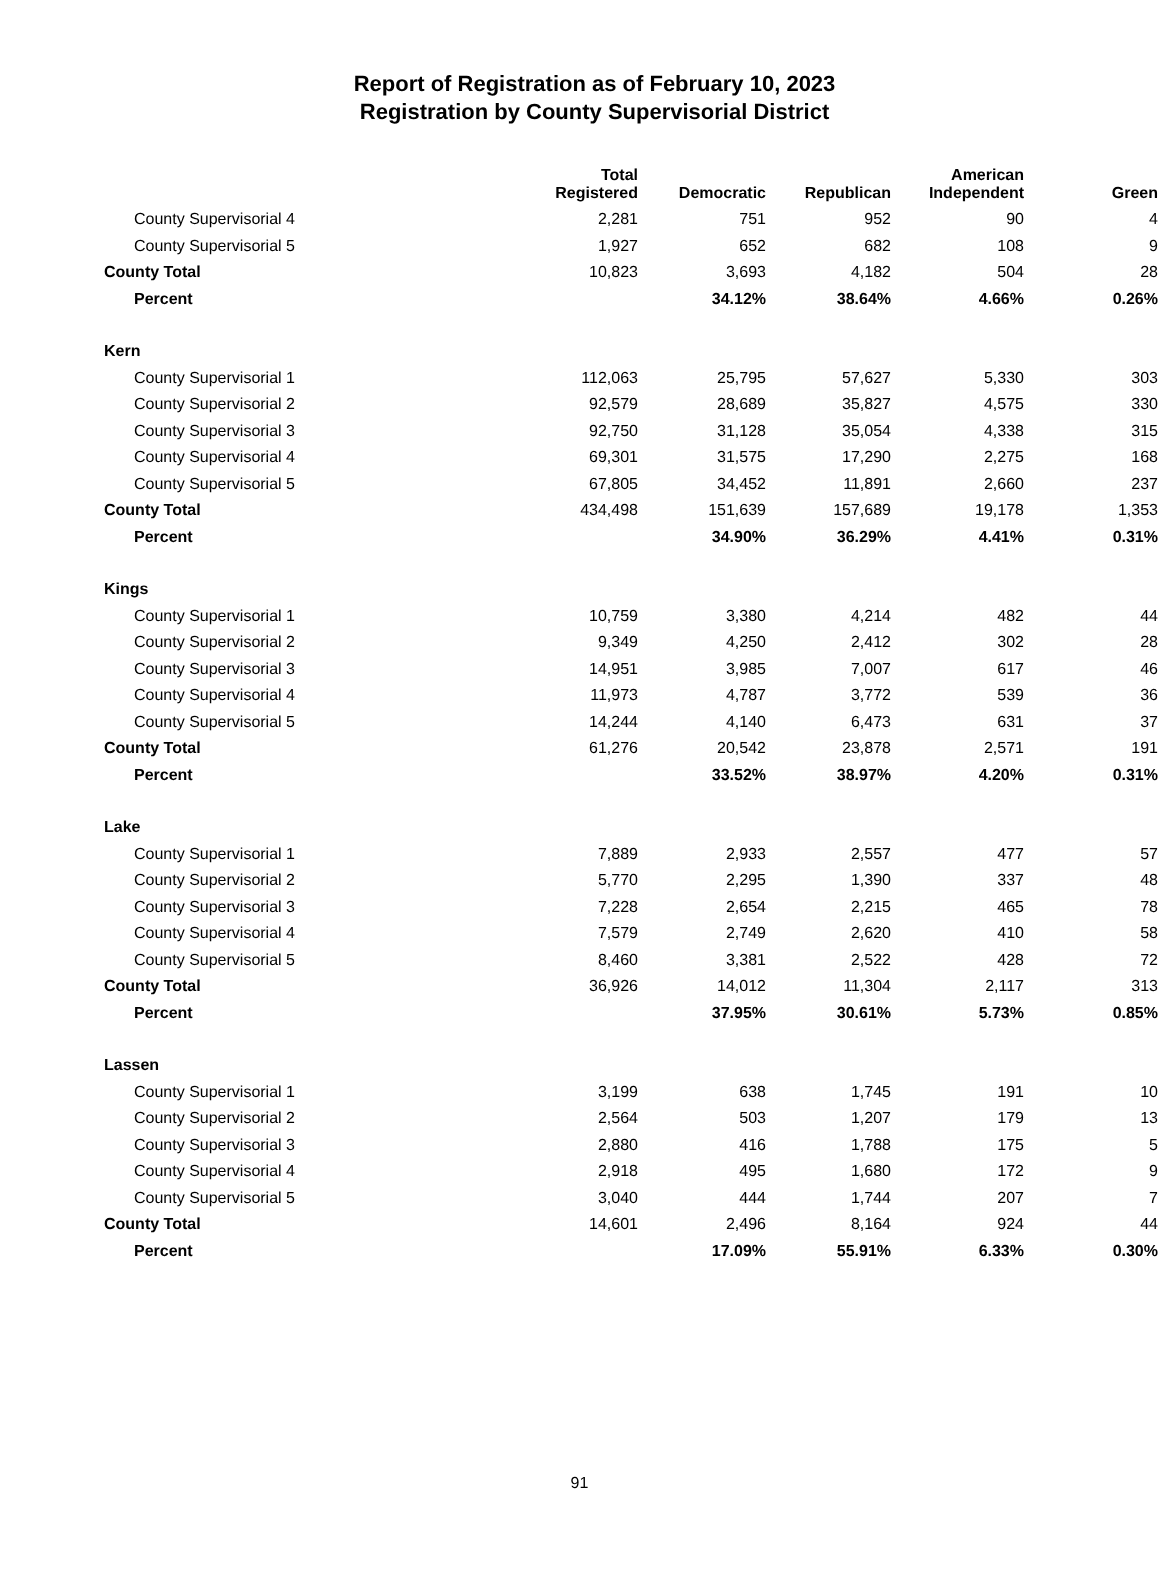Report of Registration as of February 10, 2023
Registration by County Supervisorial District
| | Total Registered | Democratic | Republican | American Independent | Green |
| --- | --- | --- | --- | --- | --- |
| County Supervisorial 4 | 2,281 | 751 | 952 | 90 | 4 |
| County Supervisorial 5 | 1,927 | 652 | 682 | 108 | 9 |
| County Total | 10,823 | 3,693 | 4,182 | 504 | 28 |
| Percent | | 34.12% | 38.64% | 4.66% | 0.26% |
| Kern | | | | | |
| County Supervisorial 1 | 112,063 | 25,795 | 57,627 | 5,330 | 303 |
| County Supervisorial 2 | 92,579 | 28,689 | 35,827 | 4,575 | 330 |
| County Supervisorial 3 | 92,750 | 31,128 | 35,054 | 4,338 | 315 |
| County Supervisorial 4 | 69,301 | 31,575 | 17,290 | 2,275 | 168 |
| County Supervisorial 5 | 67,805 | 34,452 | 11,891 | 2,660 | 237 |
| County Total | 434,498 | 151,639 | 157,689 | 19,178 | 1,353 |
| Percent | | 34.90% | 36.29% | 4.41% | 0.31% |
| Kings | | | | | |
| County Supervisorial 1 | 10,759 | 3,380 | 4,214 | 482 | 44 |
| County Supervisorial 2 | 9,349 | 4,250 | 2,412 | 302 | 28 |
| County Supervisorial 3 | 14,951 | 3,985 | 7,007 | 617 | 46 |
| County Supervisorial 4 | 11,973 | 4,787 | 3,772 | 539 | 36 |
| County Supervisorial 5 | 14,244 | 4,140 | 6,473 | 631 | 37 |
| County Total | 61,276 | 20,542 | 23,878 | 2,571 | 191 |
| Percent | | 33.52% | 38.97% | 4.20% | 0.31% |
| Lake | | | | | |
| County Supervisorial 1 | 7,889 | 2,933 | 2,557 | 477 | 57 |
| County Supervisorial 2 | 5,770 | 2,295 | 1,390 | 337 | 48 |
| County Supervisorial 3 | 7,228 | 2,654 | 2,215 | 465 | 78 |
| County Supervisorial 4 | 7,579 | 2,749 | 2,620 | 410 | 58 |
| County Supervisorial 5 | 8,460 | 3,381 | 2,522 | 428 | 72 |
| County Total | 36,926 | 14,012 | 11,304 | 2,117 | 313 |
| Percent | | 37.95% | 30.61% | 5.73% | 0.85% |
| Lassen | | | | | |
| County Supervisorial 1 | 3,199 | 638 | 1,745 | 191 | 10 |
| County Supervisorial 2 | 2,564 | 503 | 1,207 | 179 | 13 |
| County Supervisorial 3 | 2,880 | 416 | 1,788 | 175 | 5 |
| County Supervisorial 4 | 2,918 | 495 | 1,680 | 172 | 9 |
| County Supervisorial 5 | 3,040 | 444 | 1,744 | 207 | 7 |
| County Total | 14,601 | 2,496 | 8,164 | 924 | 44 |
| Percent | | 17.09% | 55.91% | 6.33% | 0.30% |
91